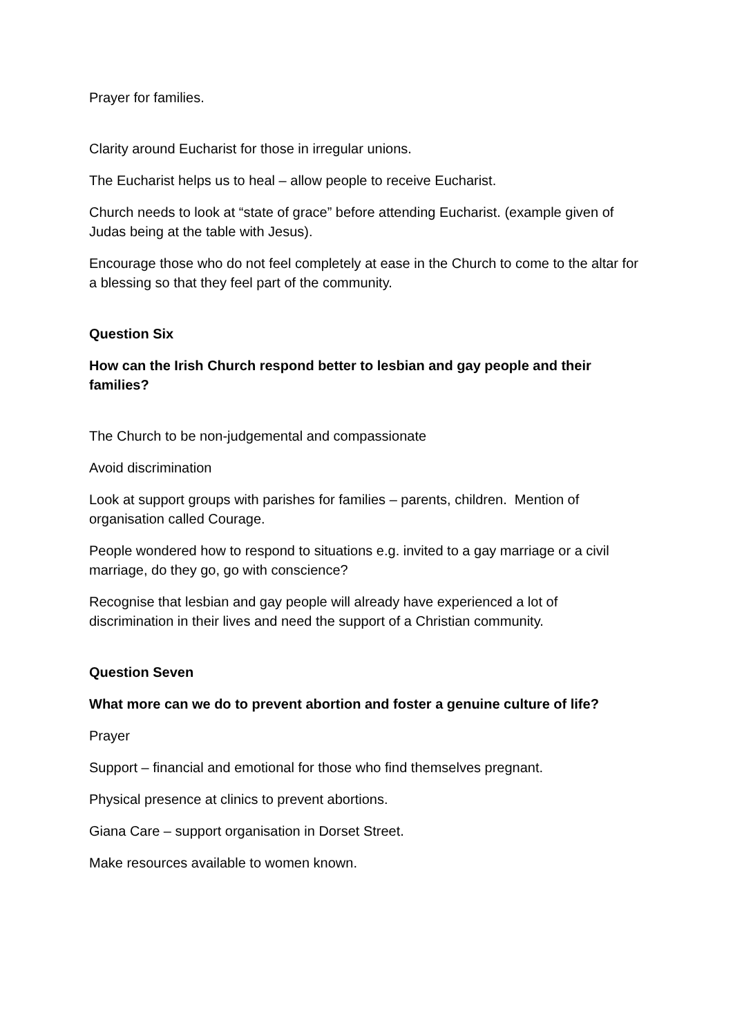Prayer for families.
Clarity around Eucharist for those in irregular unions.
The Eucharist helps us to heal – allow people to receive Eucharist.
Church needs to look at “state of grace” before attending Eucharist. (example given of Judas being at the table with Jesus).
Encourage those who do not feel completely at ease in the Church to come to the altar for a blessing so that they feel part of the community.
Question Six
How can the Irish Church respond better to lesbian and gay people and their families?
The Church to be non-judgemental and compassionate
Avoid discrimination
Look at support groups with parishes for families – parents, children. Mention of organisation called Courage.
People wondered how to respond to situations e.g. invited to a gay marriage or a civil marriage, do they go, go with conscience?
Recognise that lesbian and gay people will already have experienced a lot of discrimination in their lives and need the support of a Christian community.
Question Seven
What more can we do to prevent abortion and foster a genuine culture of life?
Prayer
Support – financial and emotional for those who find themselves pregnant.
Physical presence at clinics to prevent abortions.
Giana Care – support organisation in Dorset Street.
Make resources available to women known.